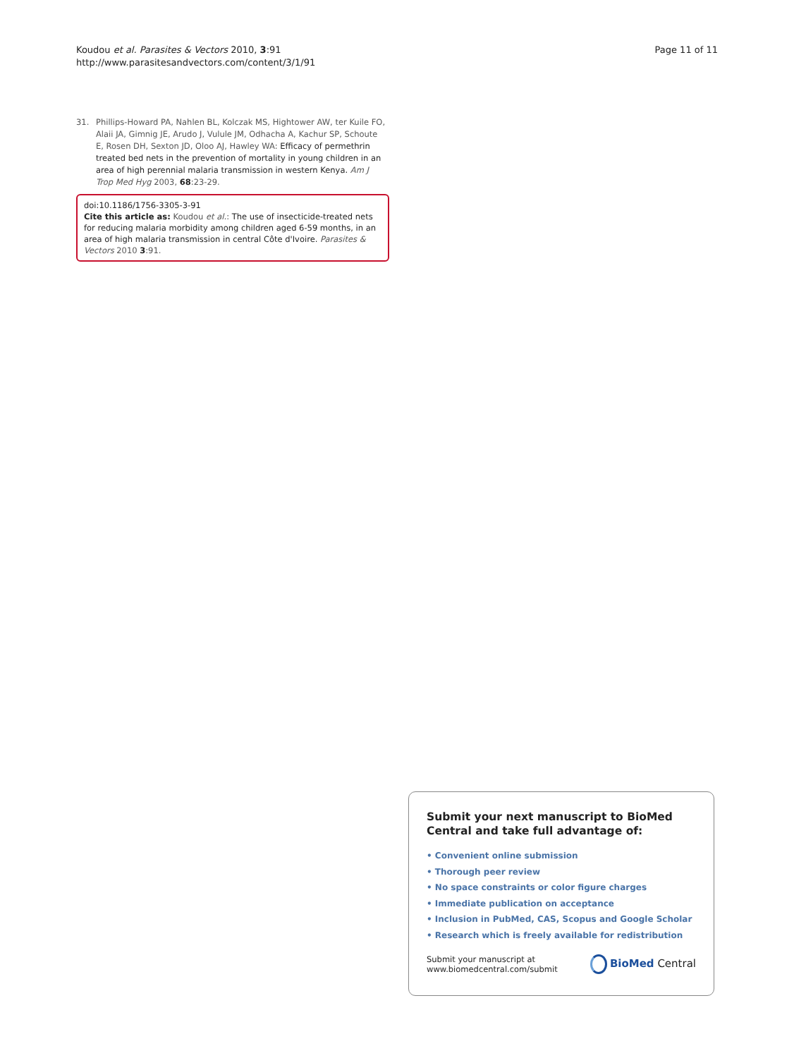Koudou et al. Parasites & Vectors 2010, 3:91
http://www.parasitesandvectors.com/content/3/1/91
Page 11 of 11
31. Phillips-Howard PA, Nahlen BL, Kolczak MS, Hightower AW, ter Kuile FO, Alaii JA, Gimnig JE, Arudo J, Vulule JM, Odhacha A, Kachur SP, Schoute E, Rosen DH, Sexton JD, Oloo AJ, Hawley WA: Efficacy of permethrin treated bed nets in the prevention of mortality in young children in an area of high perennial malaria transmission in western Kenya. Am J Trop Med Hyg 2003, 68:23-29.
doi:10.1186/1756-3305-3-91
Cite this article as: Koudou et al.: The use of insecticide-treated nets for reducing malaria morbidity among children aged 6-59 months, in an area of high malaria transmission in central Côte d'Ivoire. Parasites & Vectors 2010 3:91.
Submit your next manuscript to BioMed Central and take full advantage of:
• Convenient online submission
• Thorough peer review
• No space constraints or color figure charges
• Immediate publication on acceptance
• Inclusion in PubMed, CAS, Scopus and Google Scholar
• Research which is freely available for redistribution
Submit your manuscript at
www.biomedcentral.com/submit
BioMed Central